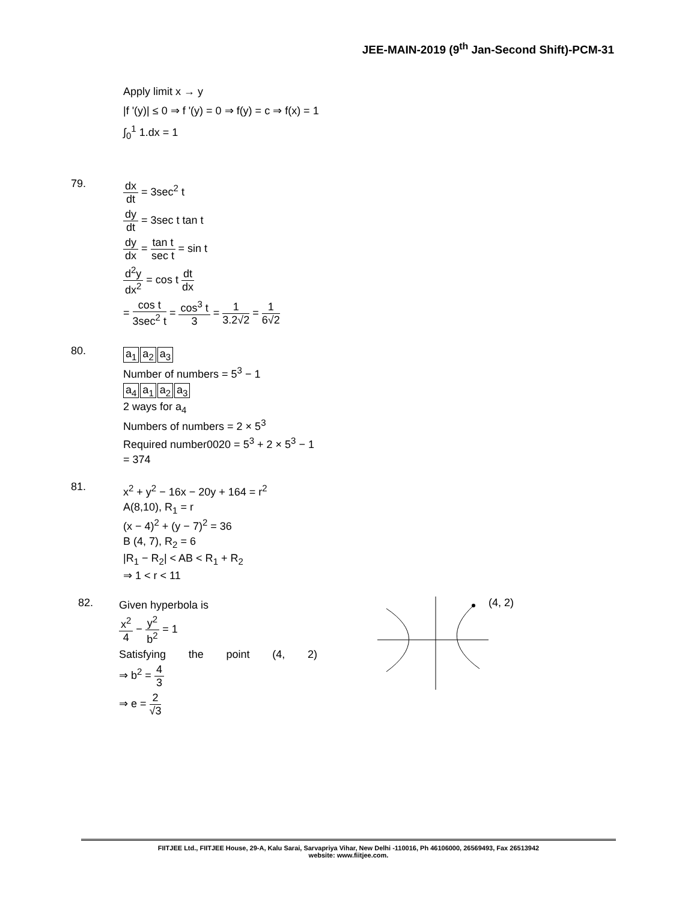JEE-MAIN-2019 (9<sup>th</sup> Jan-Second Shift)-PCM-31
Apply limit x → y
|f '(y)| ≤ 0 ⇒ f '(y) = 0 ⇒ f(y) = c ⇒ f(x) = 1
∫<sub>0</sub><sup>1</sup> 1.dx = 1
79.
dx dt = 3sec<sup>2</sup> t
dy dt = 3sec t tan t
dy dx = tan t sec t = sin t
d<sup>2</sup>y dx<sup>2</sup> = cos t dt dx
= cos t 3sec<sup>2</sup> t = cos<sup>3</sup> t 3 = 1 3.2√2 = 1 6√2
80.
a<sub>1</sub> a<sub>2</sub> a<sub>3</sub>
Number of numbers = 5<sup>3</sup> − 1
a<sub>4</sub> a<sub>1</sub> a<sub>2</sub> a<sub>3</sub>
2 ways for a<sub>4</sub>
Numbers of numbers = 2 × 5<sup>3</sup>
Required number0020 = 5<sup>3</sup> + 2 × 5<sup>3</sup> − 1
= 374
81.
x<sup>2</sup> + y<sup>2</sup> − 16x − 20y + 164 = r<sup>2</sup>
A(8,10), R<sub>1</sub> = r
(x − 4)<sup>2</sup> + (y − 7)<sup>2</sup> = 36
B (4, 7), R<sub>2</sub> = 6
|R<sub>1</sub> − R<sub>2</sub>| < AB < R<sub>1</sub> + R<sub>2</sub>
⇒ 1 < r < 11
82.
Given hyperbola is
x<sup>2</sup> 4 − y<sup>2</sup> b<sup>2</sup> = 1
Satisfying the point (4, 2)
⇒ b<sup>2</sup> = 4 3
⇒ e = 2 √3
(4, 2)
FIITJEE Ltd., FIITJEE House, 29-A, Kalu Sarai, Sarvapriya Vihar, New Delhi -110016, Ph 46106000, 26569493, Fax 26513942
website: www.fiitjee.com.